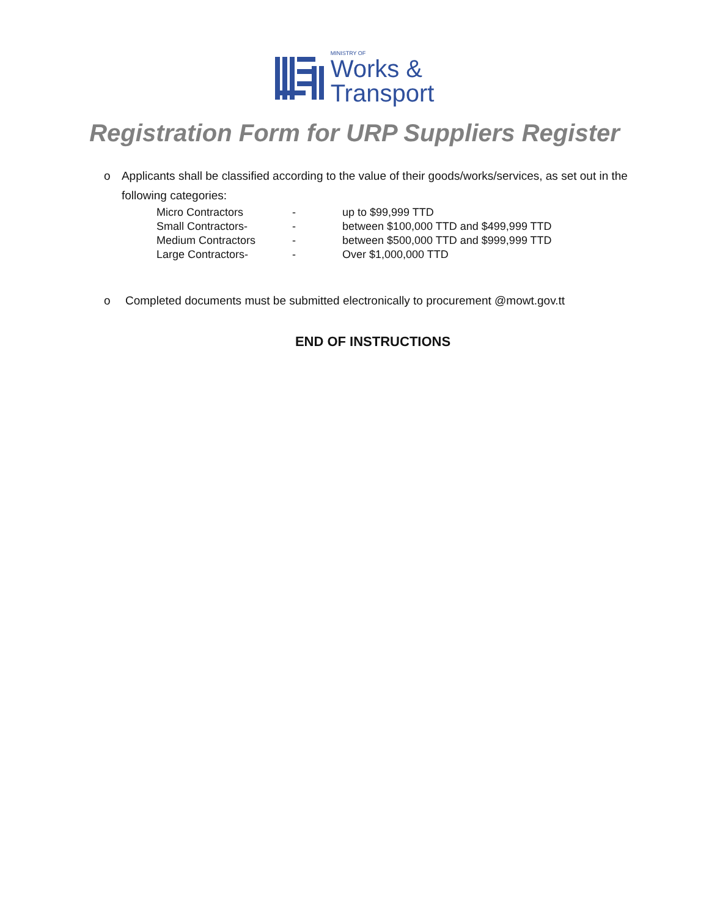MINISTRY OF
Works &
Transport
Registration Form for URP Suppliers Register
o Applicants shall be classified according to the value of their goods/works/services, as set out in the following categories:
| Micro Contractors | - | up to $99,999 TTD |
| Small Contractors- | - | between $100,000 TTD and $499,999 TTD |
| Medium Contractors | - | between $500,000 TTD and $999,999 TTD |
| Large Contractors- | - | Over $1,000,000 TTD |
o Completed documents must be submitted electronically to procurement @mowt.gov.tt
END OF INSTRUCTIONS